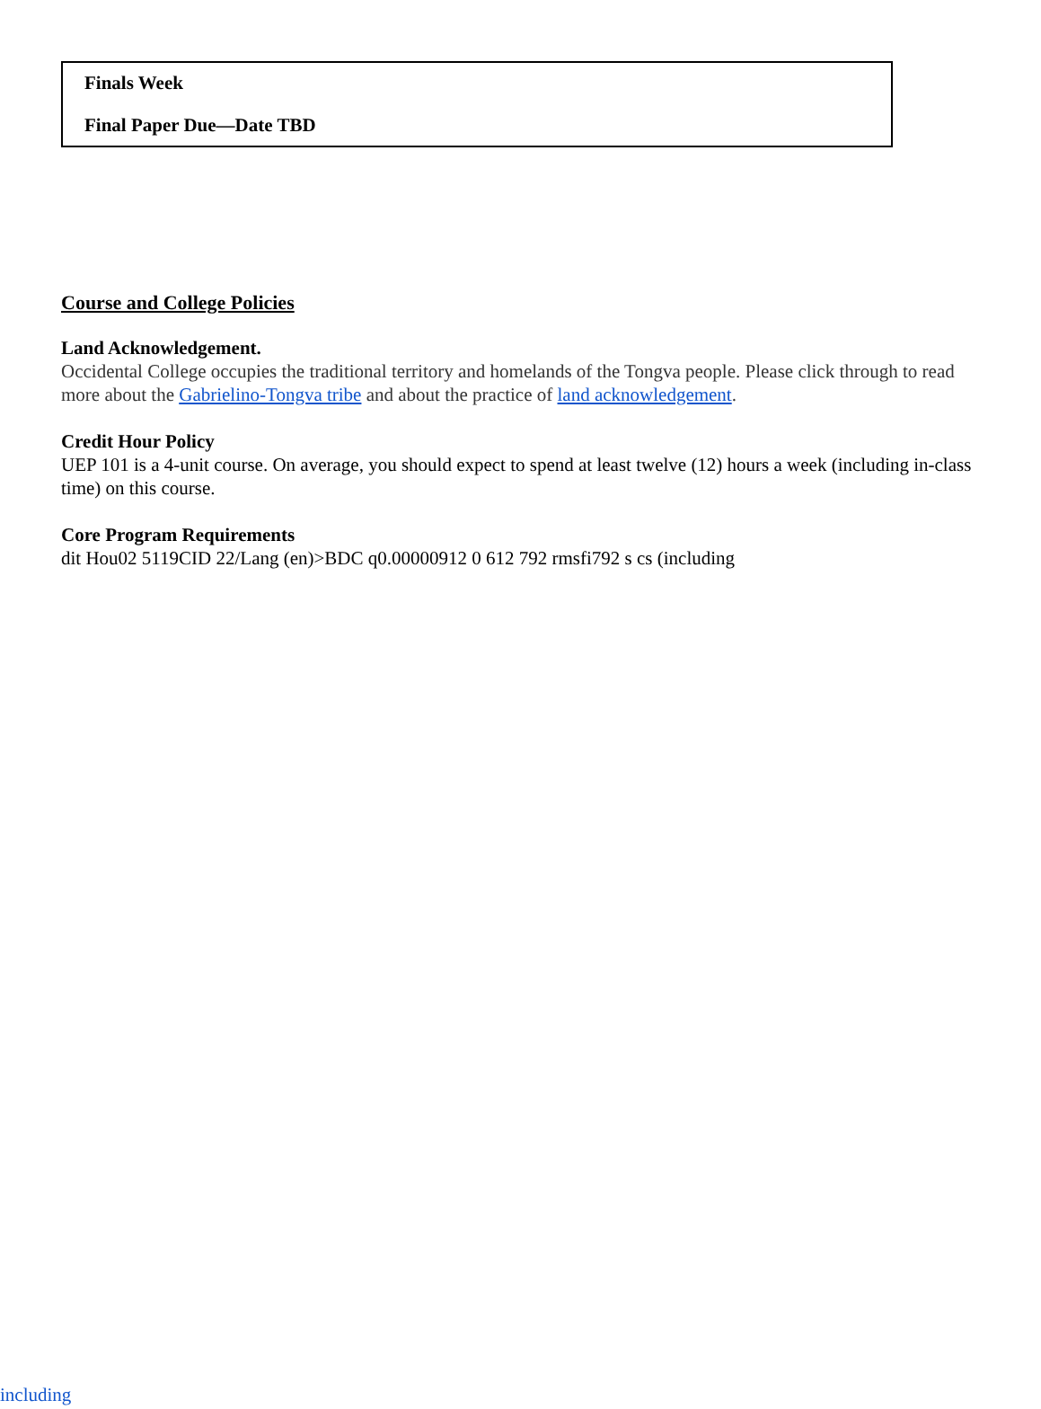Finals Week
Final Paper Due—Date TBD
Course and College Policies
Land Acknowledgement.
Occidental College occupies the traditional territory and homelands of the Tongva people. Please click through to read more about the Gabrielino-Tongva tribe and about the practice of land acknowledgement.
Credit Hour Policy
UEP 101 is a 4-unit course. On average, you should expect to spend at least twelve (12) hours a week (including in-class time) on this course.
Core Program Requirements
dit Hou02 5119CID 22/Lang (en)>BDC q0.00000912 0 612 792 rmsfi792 s cs (including
including